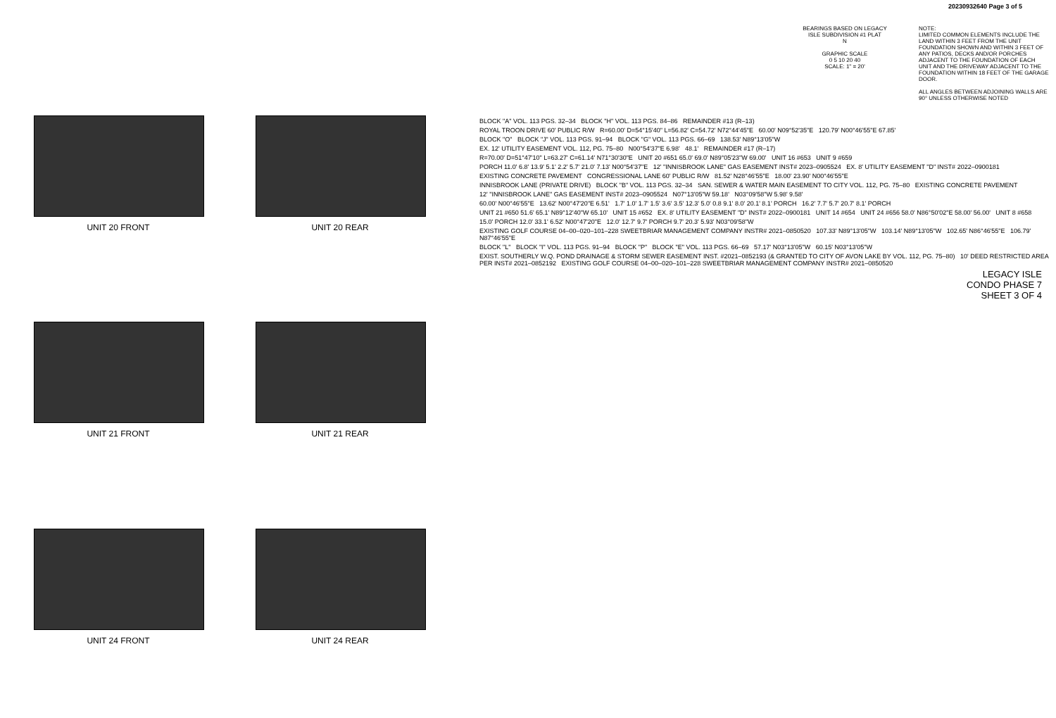20230932640 Page 3 of 5
BEARINGS BASED ON LEGACY ISLE SUBDIVISION #1 PLAT
N
GRAPHIC SCALE
0 5 10 20 40
SCALE: 1" = 20'
NOTE:
LIMITED COMMON ELEMENTS INCLUDE THE LAND WITHIN 3 FEET FROM THE UNIT FOUNDATION SHOWN AND WITHIN 3 FEET OF ANY PATIOS, DECKS AND/OR PORCHES ADJACENT TO THE FOUNDATION OF EACH UNIT AND THE DRIVEWAY ADJACENT TO THE FOUNDATION WITHIN 18 FEET OF THE GARAGE DOOR.
ALL ANGLES BETWEEN ADJOINING WALLS ARE 90° UNLESS OTHERWISE NOTED
UNIT 20 FRONT
UNIT 20 REAR
UNIT 21 FRONT
UNIT 21 REAR
UNIT 24 FRONT
UNIT 24 REAR
BLOCK "A" VOL. 113 PGS. 32–34 BLOCK "H" VOL. 113 PGS. 84–86 REMAINDER #13 (R–13)
ROYAL TROON DRIVE 60' PUBLIC R/W R=60.00' D=54°15'40" L=56.82' C=54.72' N72°44'45"E 60.00' N09°52'35"E 120.79' N00°46'55"E 67.85'
BLOCK "O" BLOCK "J" VOL. 113 PGS. 91–94 BLOCK "G" VOL. 113 PGS. 66–69 138.53' N89°13'05"W
EX. 12' UTILITY EASEMENT VOL. 112, PG. 75–80 N00°54'37"E 6.98' 48.1' REMAINDER #17 (R–17)
R=70.00' D=51°47'10" L=63.27' C=61.14' N71°30'30"E UNIT 20 #651 65.0' 69.0' N89°05'23"W 69.00' UNIT 16 #653 UNIT 9 #659
PORCH 11.0' 6.8' 13.9' 5.1' 2.2' 5.7' 21.0' 7.13' N00°54'37"E 12' "INNISBROOK LANE" GAS EASEMENT INST# 2023–0905524 EX. 8' UTILITY EASEMENT "D" INST# 2022–0900181
EXISTING CONCRETE PAVEMENT CONGRESSIONAL LANE 60' PUBLIC R/W 81.52' N28°46'55"E 18.00' 23.90' N00°46'55"E
INNISBROOK LANE (PRIVATE DRIVE) BLOCK "B" VOL. 113 PGS. 32–34 SAN. SEWER & WATER MAIN EASEMENT TO CITY VOL. 112, PG. 75–80 EXISTING CONCRETE PAVEMENT
12' "INNISBROOK LANE" GAS EASEMENT INST# 2023–0905524 N07°13'05"W 59.18' N03°09'58"W 5.98' 9.58'
60.00' N00°46'55"E 13.62' N00°47'20"E 6.51' 1.7' 1.0' 1.7' 1.5' 3.6' 3.5' 12.3' 5.0' 0.8 9.1' 8.0' 20.1' 8.1' PORCH 16.2' 7.7' 5.7' 20.7' 8.1' PORCH
UNIT 21 #650 51.6' 65.1' N89°12'40"W 65.10' UNIT 15 #652 EX. 8' UTILITY EASEMENT "D" INST# 2022–0900181 UNIT 14 #654 UNIT 24 #656 58.0' N86°50'02"E 58.00' 56.00' UNIT 8 #658
15.0' PORCH 12.0' 33.1' 6.52' N00°47'20"E 12.0' 12.7' 9.7' PORCH 9.7' 20.3' 5.93' N03°09'58"W
EXISTING GOLF COURSE 04–00–020–101–228 SWEETBRIAR MANAGEMENT COMPANY INSTR# 2021–0850520 107.33' N89°13'05"W 103.14' N89°13'05"W 102.65' N86°46'55"E 106.79' N87°46'55"E
BLOCK "L" BLOCK "I" VOL. 113 PGS. 91–94 BLOCK "P" BLOCK "E" VOL. 113 PGS. 66–69 57.17' N03°13'05"W 60.15' N03°13'05"W
EXIST. SOUTHERLY W.Q. POND DRAINAGE & STORM SEWER EASEMENT INST. #2021–0852193 (& GRANTED TO CITY OF AVON LAKE BY VOL. 112, PG. 75–80) 10' DEED RESTRICTED AREA PER INST# 2021–0852192 EXISTING GOLF COURSE 04–00–020–101–228 SWEETBRIAR MANAGEMENT COMPANY INSTR# 2021–0850520
LEGACY ISLE
CONDO PHASE 7
SHEET 3 OF 4